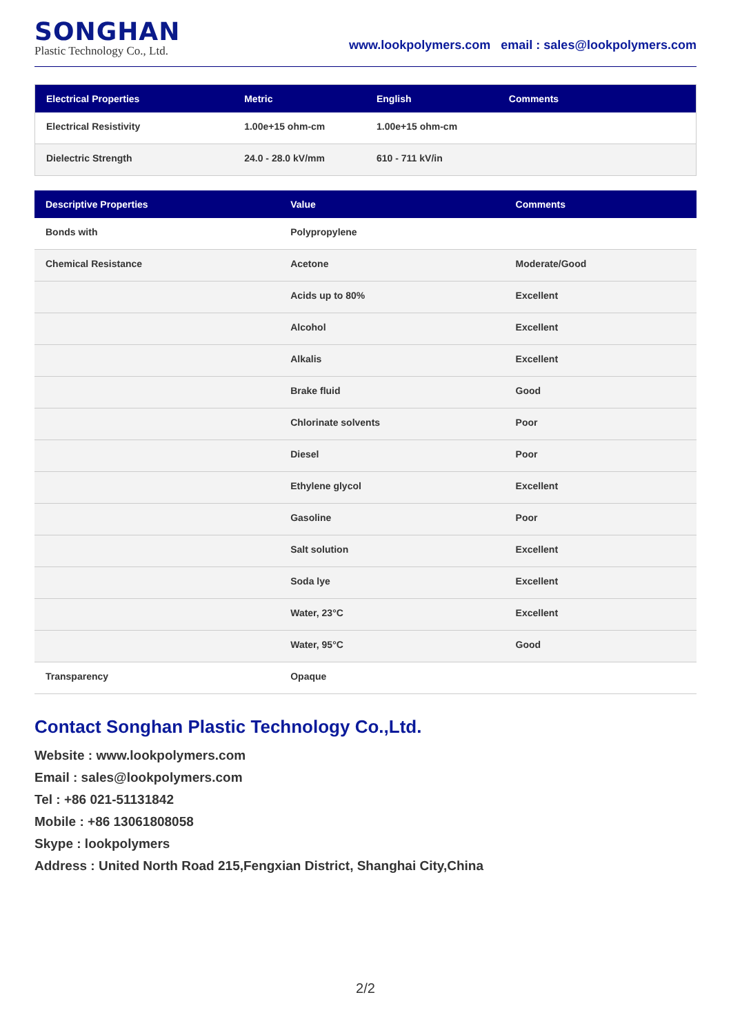SONGHAN
Plastic Technology Co., Ltd.
www.lookpolymers.com email : sales@lookpolymers.com
| Electrical Properties | Metric | English | Comments |
| --- | --- | --- | --- |
| Electrical Resistivity | 1.00e+15 ohm-cm | 1.00e+15 ohm-cm | |
| Dielectric Strength | 24.0 - 28.0 kV/mm | 610 - 711 kV/in | |
| Descriptive Properties | Value | Comments |
| --- | --- | --- |
| Bonds with | Polypropylene | |
| Chemical Resistance | Acetone | Moderate/Good |
| | Acids up to 80% | Excellent |
| | Alcohol | Excellent |
| | Alkalis | Excellent |
| | Brake fluid | Good |
| | Chlorinate solvents | Poor |
| | Diesel | Poor |
| | Ethylene glycol | Excellent |
| | Gasoline | Poor |
| | Salt solution | Excellent |
| | Soda lye | Excellent |
| | Water, 23°C | Excellent |
| | Water, 95°C | Good |
| Transparency | Opaque | |
Contact Songhan Plastic Technology Co.,Ltd.
Website : www.lookpolymers.com
Email : sales@lookpolymers.com
Tel : +86 021-51131842
Mobile : +86 13061808058
Skype : lookpolymers
Address : United North Road 215,Fengxian District, Shanghai City,China
2/2